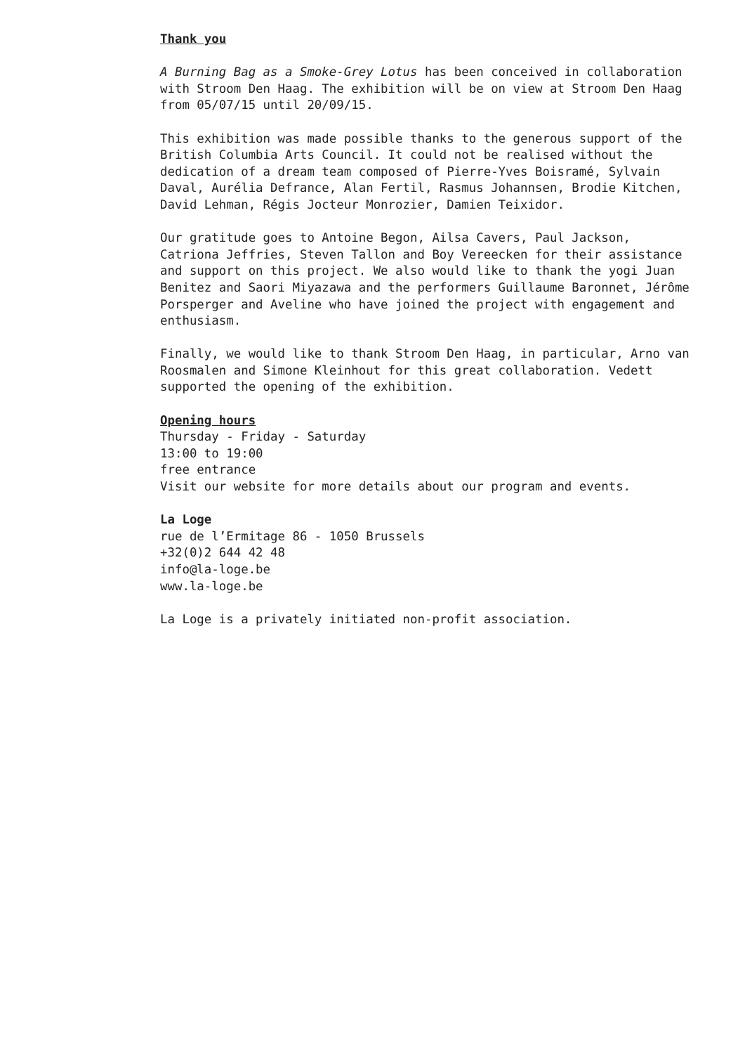Thank you
A Burning Bag as a Smoke-Grey Lotus has been conceived in collaboration with Stroom Den Haag. The exhibition will be on view at Stroom Den Haag from 05/07/15 until 20/09/15.
This exhibition was made possible thanks to the generous support of the British Columbia Arts Council. It could not be realised without the dedication of a dream team composed of Pierre-Yves Boisramé, Sylvain Daval, Aurélia Defrance, Alan Fertil, Rasmus Johannsen, Brodie Kitchen, David Lehman, Régis Jocteur Monrozier, Damien Teixidor.
Our gratitude goes to Antoine Begon, Ailsa Cavers, Paul Jackson, Catriona Jeffries, Steven Tallon and Boy Vereecken for their assistance and support on this project. We also would like to thank the yogi Juan Benitez and Saori Miyazawa and the performers Guillaume Baronnet, Jérôme Porsperger and Aveline who have joined the project with engagement and enthusiasm.
Finally, we would like to thank Stroom Den Haag, in particular, Arno van Roosmalen and Simone Kleinhout for this great collaboration. Vedett supported the opening of the exhibition.
Opening hours
Thursday - Friday - Saturday
13:00 to 19:00
free entrance
Visit our website for more details about our program and events.
La Loge
rue de l’Ermitage 86 - 1050 Brussels
+32(0)2 644 42 48
info@la-loge.be
www.la-loge.be
La Loge is a privately initiated non-profit association.